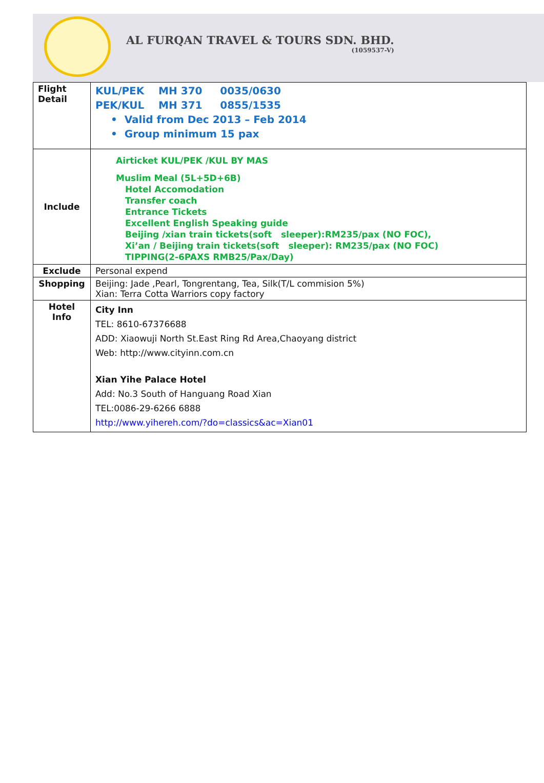AL FURQAN TRAVEL & TOURS SDN. BHD.
(1059537-V)
| Flight Detail | KUL/PEK MH 370 0035/0630 PEK/KUL MH 371 0855/1535 • Valid from Dec 2013 – Feb 2014 • Group minimum 15 pax |
| Include | Airticket KUL/PEK /KUL BY MAS Muslim Meal (5L+5D+6B) Hotel Accomodation Transfer coach Entrance Tickets Excellent English Speaking guide Beijing /xian train tickets(soft sleeper):RM235/pax (NO FOC), Xi’an / Beijing train tickets(soft sleeper): RM235/pax (NO FOC) TIPPING(2-6PAXS RMB25/Pax/Day) |
| Exclude | Personal expend |
| Shopping | Beijing: Jade ,Pearl, Tongrentang, Tea, Silk(T/L commision 5%) Xian: Terra Cotta Warriors copy factory |
| Hotel Info | City Inn TEL: 8610-67376688 ADD: Xiaowuji North St.East Ring Rd Area,Chaoyang district Web: http://www.cityinn.com.cn Xian Yihe Palace Hotel Add: No.3 South of Hanguang Road Xian TEL:0086-29-6266 6888 http://www.yihereh.com/?do=classics&ac=Xian01 |